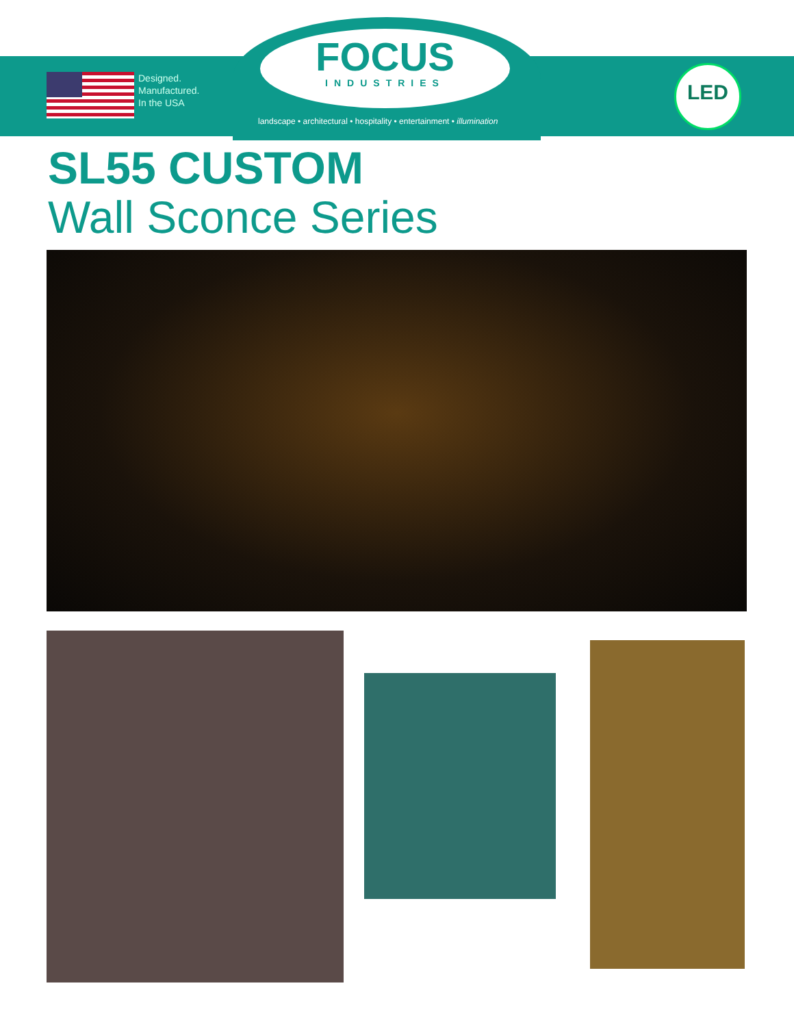Designed.
Manufactured.
In the USA
FOCUS
INDUSTRIES
landscape • architectural • hospitality • entertainment • illumination
LED
SL55 CUSTOM
Wall Sconce Series